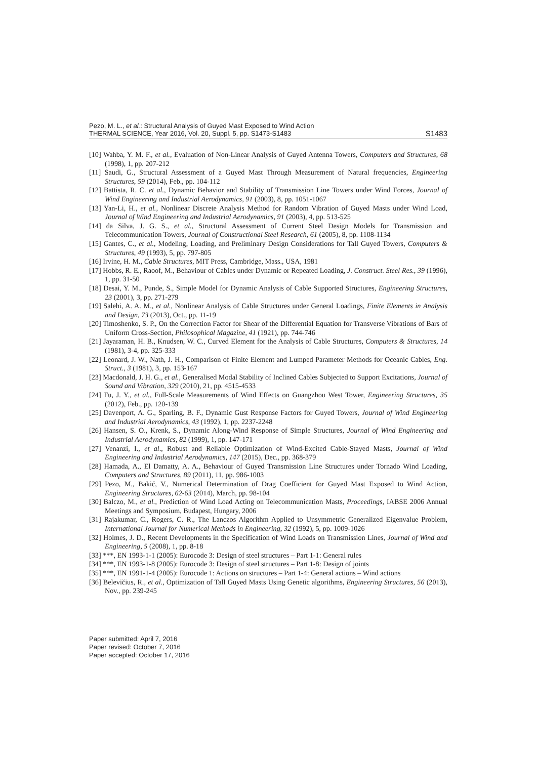Pezo, M. L., et al.: Structural Analysis of Guyed Mast Exposed to Wind Action
THERMAL SCIENCE, Year 2016, Vol. 20, Suppl. 5, pp. S1473-S1483
S1483
[10] Wahba, Y. M. F., et al., Evaluation of Non-Linear Analysis of Guyed Antenna Towers, Computers and Structures, 68 (1998), 1, pp. 207-212
[11] Saudi, G., Structural Assessment of a Guyed Mast Through Measurement of Natural frequencies, Engineering Structures, 59 (2014), Feb., pp. 104-112
[12] Battista, R. C. et al., Dynamic Behavior and Stability of Transmission Line Towers under Wind Forces, Journal of Wind Engineering and Industrial Aerodynamics, 91 (2003), 8, pp. 1051-1067
[13] Yan-Li, H., et al., Nonlinear Discrete Analysis Method for Random Vibration of Guyed Masts under Wind Load, Journal of Wind Engineering and Industrial Aerodynamics, 91 (2003), 4, pp. 513-525
[14] da Silva, J. G. S., et al., Structural Assessment of Current Steel Design Models for Transmission and Telecommunication Towers, Journal of Constructional Steel Research, 61 (2005), 8, pp. 1108-1134
[15] Gantes, C., et al., Modeling, Loading, and Preliminary Design Considerations for Tall Guyed Towers, Computers & Structures, 49 (1993), 5, pp. 797-805
[16] Irvine, H. M., Cable Structures, MIT Press, Cambridge, Mass., USA, 1981
[17] Hobbs, R. E., Raoof, M., Behaviour of Cables under Dynamic or Repeated Loading, J. Construct. Steel Res., 39 (1996), 1, pp. 31-50
[18] Desai, Y. M., Punde, S., Simple Model for Dynamic Analysis of Cable Supported Structures, Engineering Structures, 23 (2001), 3, pp. 271-279
[19] Salehi, A. A. M., et al., Nonlinear Analysis of Cable Structures under General Loadings, Finite Elements in Analysis and Design, 73 (2013), Oct., pp. 11-19
[20] Timoshenko, S. P., On the Correction Factor for Shear of the Differential Equation for Transverse Vibrations of Bars of Uniform Cross-Section, Philosophical Magazine, 41 (1921), pp. 744-746
[21] Jayaraman, H. B., Knudsen, W. C., Curved Element for the Analysis of Cable Structures, Computers & Structures, 14 (1981), 3-4, pp. 325-333
[22] Leonard, J. W., Nath, J. H., Comparison of Finite Element and Lumped Parameter Methods for Oceanic Cables, Eng. Struct., 3 (1981), 3, pp. 153-167
[23] Macdonald, J. H. G., et al., Generalised Modal Stability of Inclined Cables Subjected to Support Excitations, Journal of Sound and Vibration, 329 (2010), 21, pp. 4515-4533
[24] Fu, J. Y., et al., Full-Scale Measurements of Wind Effects on Guangzhou West Tower, Engineering Structures, 35 (2012), Feb., pp. 120-139
[25] Davenport, A. G., Sparling, B. F., Dynamic Gust Response Factors for Guyed Towers, Journal of Wind Engineering and Industrial Aerodynamics, 43 (1992), 1, pp. 2237-2248
[26] Hansen, S. O., Krenk, S., Dynamic Along-Wind Response of Simple Structures, Journal of Wind Engineering and Industrial Aerodynamics, 82 (1999), 1, pp. 147-171
[27] Venanzi, I., et al., Robust and Reliable Optimization of Wind-Excited Cable-Stayed Masts, Journal of Wind Engineering and Industrial Aerodynamics, 147 (2015), Dec., pp. 368-379
[28] Hamada, A., El Damatty, A. A., Behaviour of Guyed Transmission Line Structures under Tornado Wind Loading, Computers and Structures, 89 (2011), 11, pp. 986-1003
[29] Pezo, M., Bakić, V., Numerical Determination of Drag Coefficient for Guyed Mast Exposed to Wind Action, Engineering Structures, 62-63 (2014), March, pp. 98-104
[30] Balczo, M., et al., Prediction of Wind Load Acting on Telecommunication Masts, Proceedings, IABSE 2006 Annual Meetings and Symposium, Budapest, Hungary, 2006
[31] Rajakumar, C., Rogers, C. R., The Lanczos Algorithm Applied to Unsymmetric Generalized Eigenvalue Problem, International Journal for Numerical Methods in Engineering, 32 (1992), 5, pp. 1009-1026
[32] Holmes, J. D., Recent Developments in the Specification of Wind Loads on Transmission Lines, Journal of Wind and Engineering, 5 (2008), 1, pp. 8-18
[33] ***, EN 1993-1-1 (2005): Eurocode 3: Design of steel structures – Part 1-1: General rules
[34] ***, EN 1993-1-8 (2005): Eurocode 3: Design of steel structures – Part 1-8: Design of joints
[35] ***, EN 1991-1-4 (2005): Eurocode 1: Actions on structures – Part 1-4: General actions – Wind actions
[36] Belevičius, R., et al., Optimization of Tall Guyed Masts Using Genetic algorithms, Engineering Structures, 56 (2013), Nov., pp. 239-245
Paper submitted: April 7, 2016
Paper revised: October 7, 2016
Paper accepted: October 17, 2016